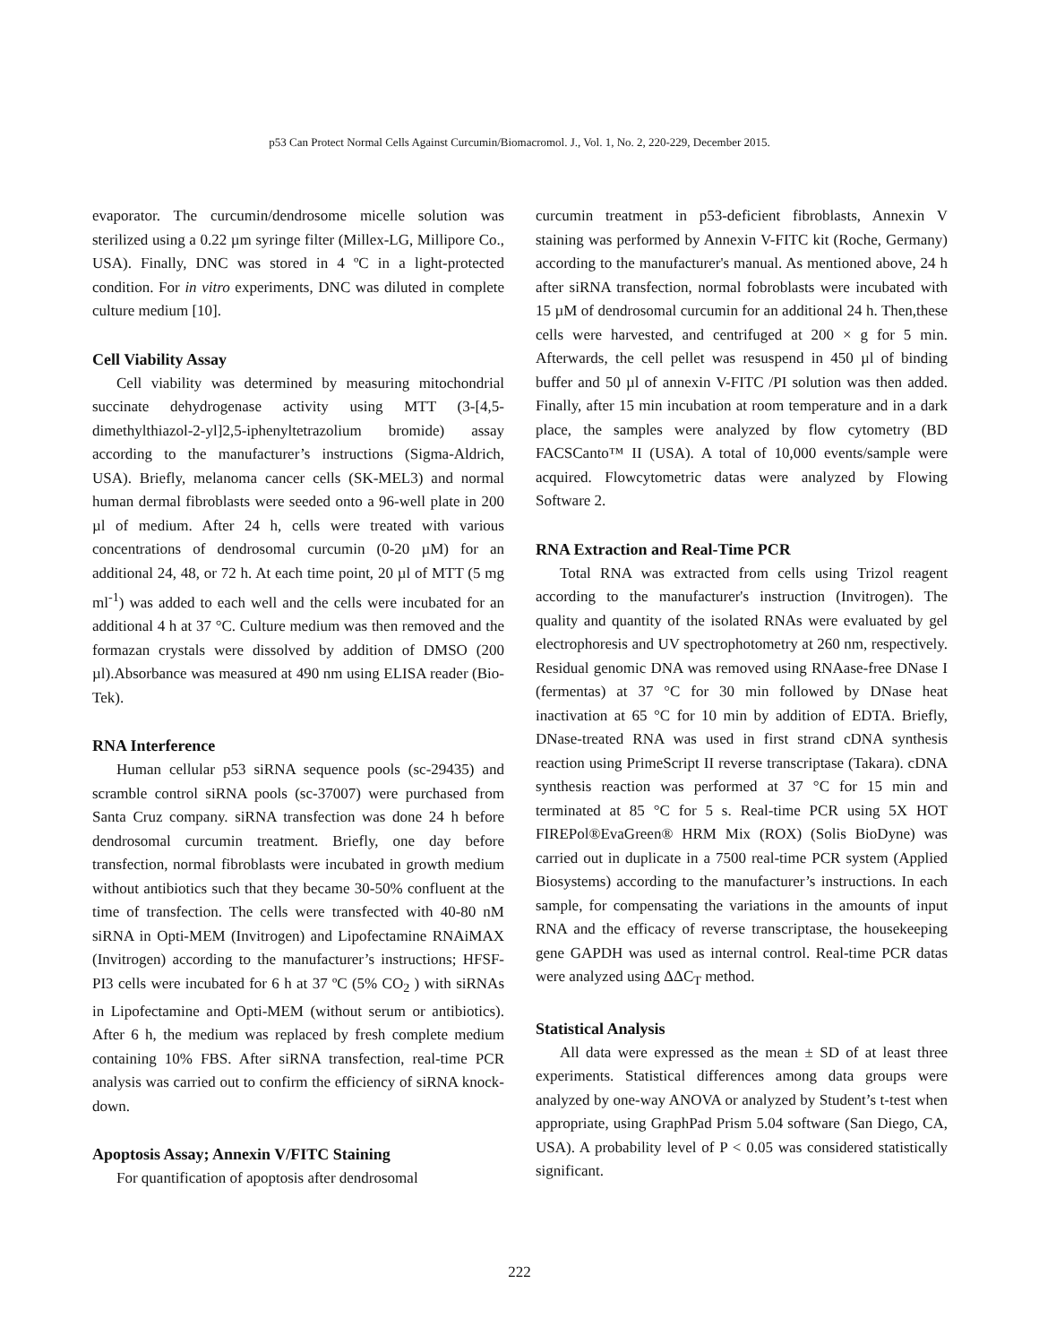p53 Can Protect Normal Cells Against Curcumin/Biomacromol. J., Vol. 1, No. 2, 220-229, December 2015.
evaporator. The curcumin/dendrosome micelle solution was sterilized using a 0.22 µm syringe filter (Millex-LG, Millipore Co., USA). Finally, DNC was stored in 4 ºC in a light-protected condition. For in vitro experiments, DNC was diluted in complete culture medium [10].
Cell Viability Assay
Cell viability was determined by measuring mitochondrial succinate dehydrogenase activity using MTT (3-[4,5-dimethylthiazol-2-yl]2,5-iphenyltetrazolium bromide) assay according to the manufacturer’s instructions (Sigma-Aldrich, USA). Briefly, melanoma cancer cells (SK-MEL3) and normal human dermal fibroblasts were seeded onto a 96-well plate in 200 µl of medium. After 24 h, cells were treated with various concentrations of dendrosomal curcumin (0-20 µM) for an additional 24, 48, or 72 h. At each time point, 20 µl of MTT (5 mg ml<sup>-1</sup>) was added to each well and the cells were incubated for an additional 4 h at 37 °C. Culture medium was then removed and the formazan crystals were dissolved by addition of DMSO (200 µl).Absorbance was measured at 490 nm using ELISA reader (Bio-Tek).
RNA Interference
Human cellular p53 siRNA sequence pools (sc-29435) and scramble control siRNA pools (sc-37007) were purchased from Santa Cruz company. siRNA transfection was done 24 h before dendrosomal curcumin treatment. Briefly, one day before transfection, normal fibroblasts were incubated in growth medium without antibiotics such that they became 30-50% confluent at the time of transfection. The cells were transfected with 40-80 nM siRNA in Opti-MEM (Invitrogen) and Lipofectamine RNAiMAX (Invitrogen) according to the manufacturer’s instructions; HFSF-PI3 cells were incubated for 6 h at 37 ºC (5% CO<sub>2</sub> ) with siRNAs in Lipofectamine and Opti-MEM (without serum or antibiotics). After 6 h, the medium was replaced by fresh complete medium containing 10% FBS. After siRNA transfection, real-time PCR analysis was carried out to confirm the efficiency of siRNA knock-down.
Apoptosis Assay; Annexin V/FITC Staining
For quantification of apoptosis after dendrosomal
curcumin treatment in p53-deficient fibroblasts, Annexin V staining was performed by Annexin V-FITC kit (Roche, Germany) according to the manufacturer's manual. As mentioned above, 24 h after siRNA transfection, normal fobroblasts were incubated with 15 µM of dendrosomal curcumin for an additional 24 h. Then,these cells were harvested, and centrifuged at 200 × g for 5 min. Afterwards, the cell pellet was resuspend in 450 µl of binding buffer and 50 µl of annexin V-FITC /PI solution was then added. Finally, after 15 min incubation at room temperature and in a dark place, the samples were analyzed by flow cytometry (BD FACSCanto™ II (USA). A total of 10,000 events/sample were acquired. Flowcytometric datas were analyzed by Flowing Software 2.
RNA Extraction and Real-Time PCR
Total RNA was extracted from cells using Trizol reagent according to the manufacturer's instruction (Invitrogen). The quality and quantity of the isolated RNAs were evaluated by gel electrophoresis and UV spectrophotometry at 260 nm, respectively. Residual genomic DNA was removed using RNAase-free DNase I (fermentas) at 37 °C for 30 min followed by DNase heat inactivation at 65 °C for 10 min by addition of EDTA. Briefly, DNase-treated RNA was used in first strand cDNA synthesis reaction using PrimeScript II reverse transcriptase (Takara). cDNA synthesis reaction was performed at 37 °C for 15 min and terminated at 85 °C for 5 s. Real-time PCR using 5X HOT FIREPol®EvaGreen® HRM Mix (ROX) (Solis BioDyne) was carried out in duplicate in a 7500 real-time PCR system (Applied Biosystems) according to the manufacturer’s instructions. In each sample, for compensating the variations in the amounts of input RNA and the efficacy of reverse transcriptase, the housekeeping gene GAPDH was used as internal control. Real-time PCR datas were analyzed using ΔΔC<sub>T</sub> method.
Statistical Analysis
All data were expressed as the mean ± SD of at least three experiments. Statistical differences among data groups were analyzed by one-way ANOVA or analyzed by Student’s t-test when appropriate, using GraphPad Prism 5.04 software (San Diego, CA, USA). A probability level of P < 0.05 was considered statistically significant.
222